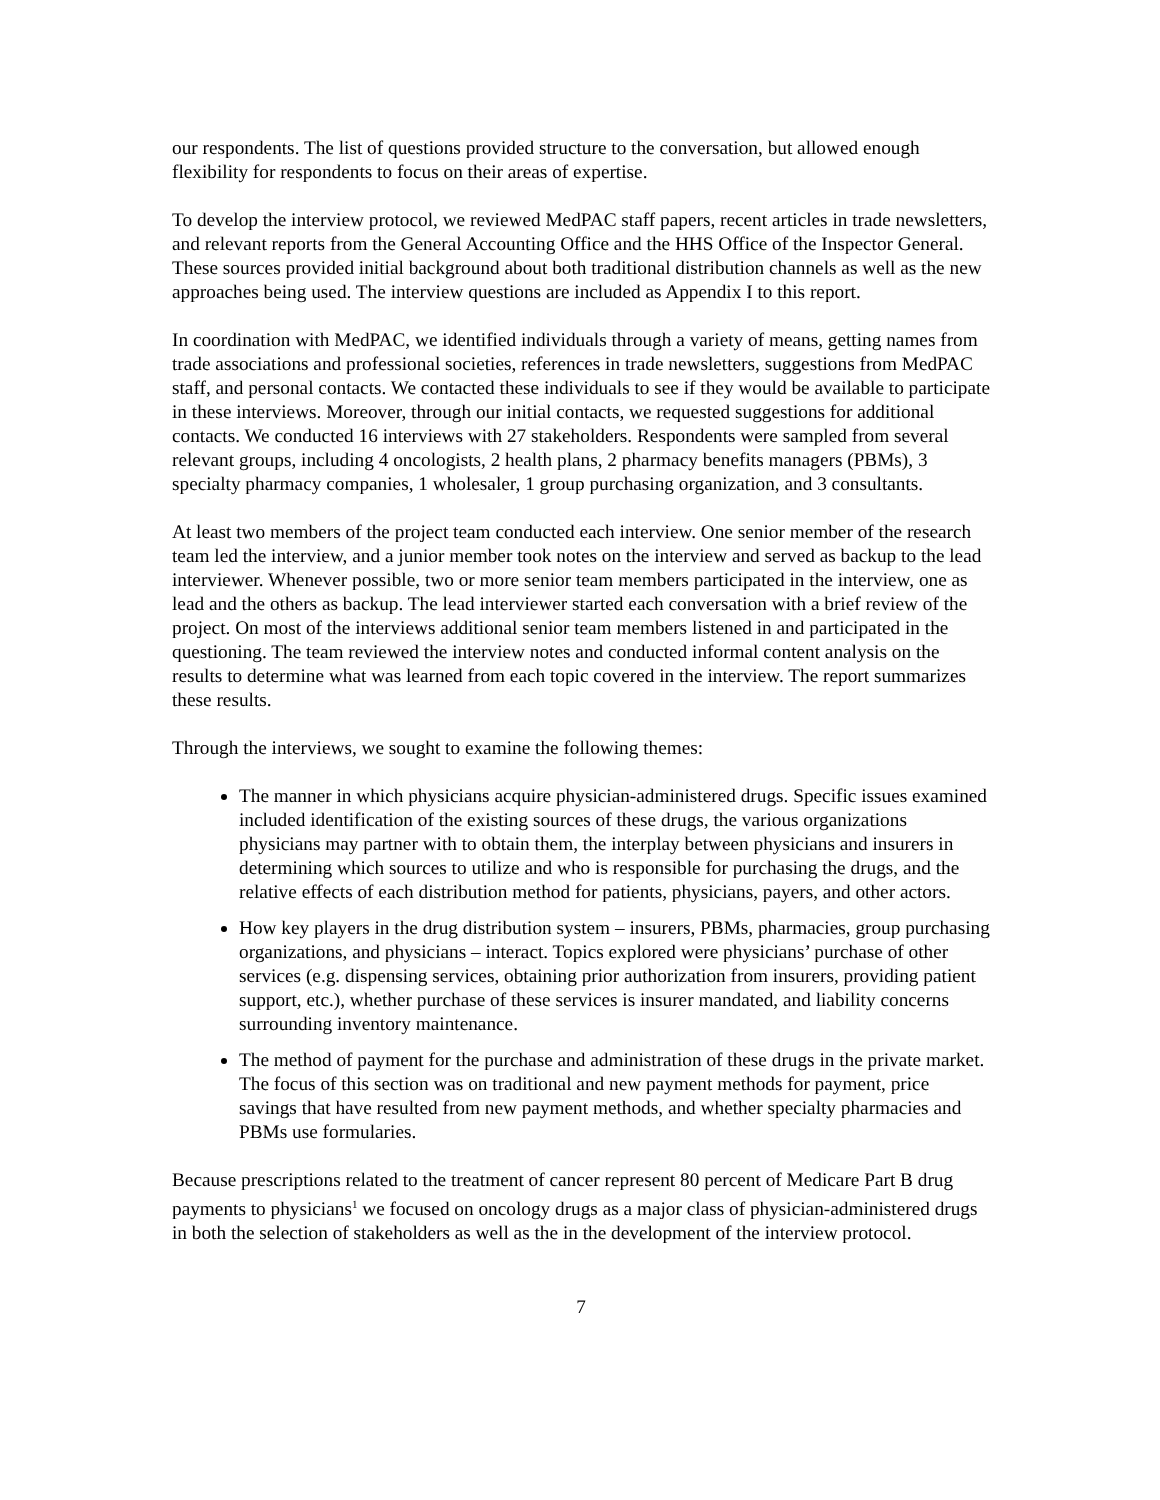our respondents. The list of questions provided structure to the conversation, but allowed enough flexibility for respondents to focus on their areas of expertise.
To develop the interview protocol, we reviewed MedPAC staff papers, recent articles in trade newsletters, and relevant reports from the General Accounting Office and the HHS Office of the Inspector General. These sources provided initial background about both traditional distribution channels as well as the new approaches being used. The interview questions are included as Appendix I to this report.
In coordination with MedPAC, we identified individuals through a variety of means, getting names from trade associations and professional societies, references in trade newsletters, suggestions from MedPAC staff, and personal contacts. We contacted these individuals to see if they would be available to participate in these interviews. Moreover, through our initial contacts, we requested suggestions for additional contacts. We conducted 16 interviews with 27 stakeholders. Respondents were sampled from several relevant groups, including 4 oncologists, 2 health plans, 2 pharmacy benefits managers (PBMs), 3 specialty pharmacy companies, 1 wholesaler, 1 group purchasing organization, and 3 consultants.
At least two members of the project team conducted each interview. One senior member of the research team led the interview, and a junior member took notes on the interview and served as backup to the lead interviewer. Whenever possible, two or more senior team members participated in the interview, one as lead and the others as backup. The lead interviewer started each conversation with a brief review of the project. On most of the interviews additional senior team members listened in and participated in the questioning. The team reviewed the interview notes and conducted informal content analysis on the results to determine what was learned from each topic covered in the interview. The report summarizes these results.
Through the interviews, we sought to examine the following themes:
The manner in which physicians acquire physician-administered drugs. Specific issues examined included identification of the existing sources of these drugs, the various organizations physicians may partner with to obtain them, the interplay between physicians and insurers in determining which sources to utilize and who is responsible for purchasing the drugs, and the relative effects of each distribution method for patients, physicians, payers, and other actors.
How key players in the drug distribution system – insurers, PBMs, pharmacies, group purchasing organizations, and physicians – interact. Topics explored were physicians’ purchase of other services (e.g. dispensing services, obtaining prior authorization from insurers, providing patient support, etc.), whether purchase of these services is insurer mandated, and liability concerns surrounding inventory maintenance.
The method of payment for the purchase and administration of these drugs in the private market. The focus of this section was on traditional and new payment methods for payment, price savings that have resulted from new payment methods, and whether specialty pharmacies and PBMs use formularies.
Because prescriptions related to the treatment of cancer represent 80 percent of Medicare Part B drug payments to physicians<sup>1</sup> we focused on oncology drugs as a major class of physician-administered drugs in both the selection of stakeholders as well as the in the development of the interview protocol.
7